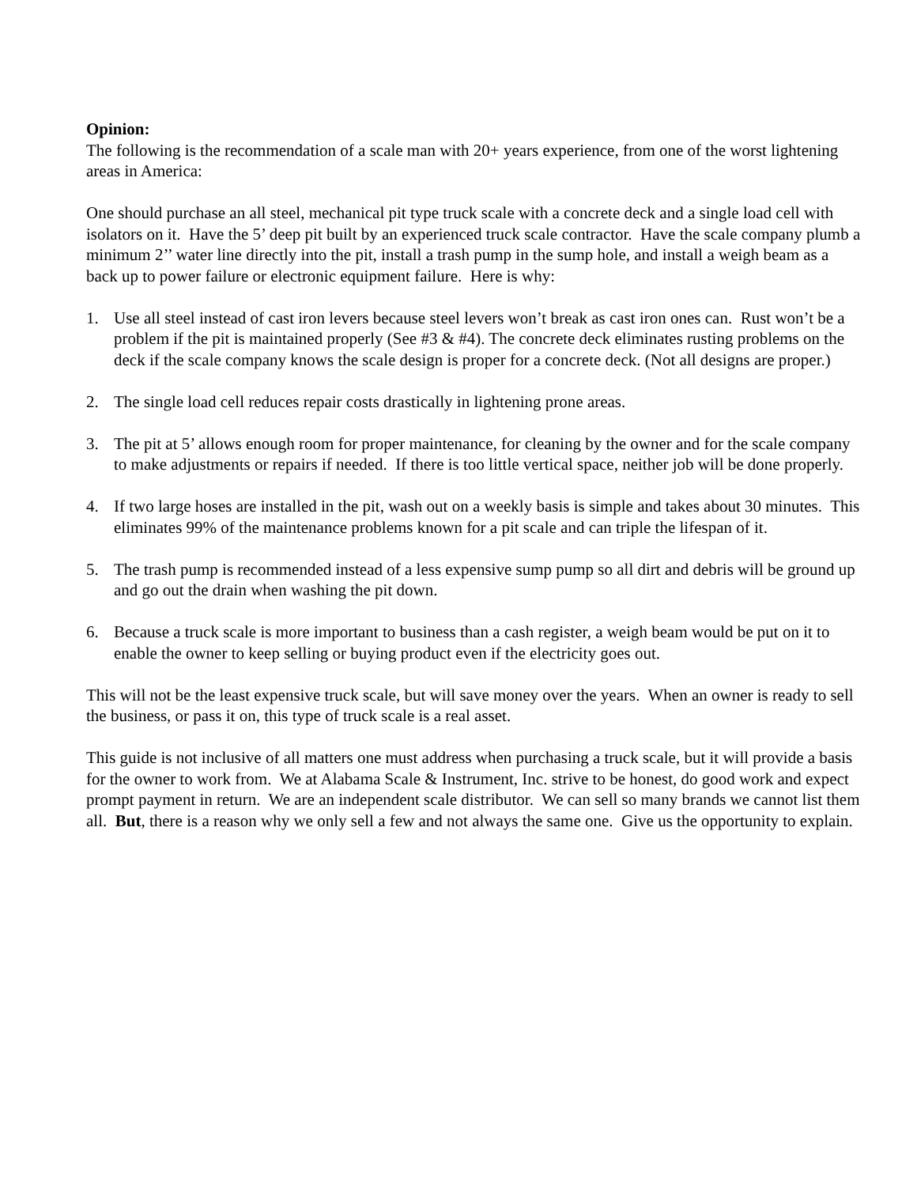Opinion:
The following is the recommendation of a scale man with 20+ years experience, from one of the worst lightening areas in America:
One should purchase an all steel, mechanical pit type truck scale with a concrete deck and a single load cell with isolators on it. Have the 5’ deep pit built by an experienced truck scale contractor. Have the scale company plumb a minimum 2’’ water line directly into the pit, install a trash pump in the sump hole, and install a weigh beam as a back up to power failure or electronic equipment failure. Here is why:
1. Use all steel instead of cast iron levers because steel levers won’t break as cast iron ones can. Rust won’t be a problem if the pit is maintained properly (See #3 & #4). The concrete deck eliminates rusting problems on the deck if the scale company knows the scale design is proper for a concrete deck. (Not all designs are proper.)
2. The single load cell reduces repair costs drastically in lightening prone areas.
3. The pit at 5’ allows enough room for proper maintenance, for cleaning by the owner and for the scale company to make adjustments or repairs if needed. If there is too little vertical space, neither job will be done properly.
4. If two large hoses are installed in the pit, wash out on a weekly basis is simple and takes about 30 minutes. This eliminates 99% of the maintenance problems known for a pit scale and can triple the lifespan of it.
5. The trash pump is recommended instead of a less expensive sump pump so all dirt and debris will be ground up and go out the drain when washing the pit down.
6. Because a truck scale is more important to business than a cash register, a weigh beam would be put on it to enable the owner to keep selling or buying product even if the electricity goes out.
This will not be the least expensive truck scale, but will save money over the years. When an owner is ready to sell the business, or pass it on, this type of truck scale is a real asset.
This guide is not inclusive of all matters one must address when purchasing a truck scale, but it will provide a basis for the owner to work from. We at Alabama Scale & Instrument, Inc. strive to be honest, do good work and expect prompt payment in return. We are an independent scale distributor. We can sell so many brands we cannot list them all. But, there is a reason why we only sell a few and not always the same one. Give us the opportunity to explain.